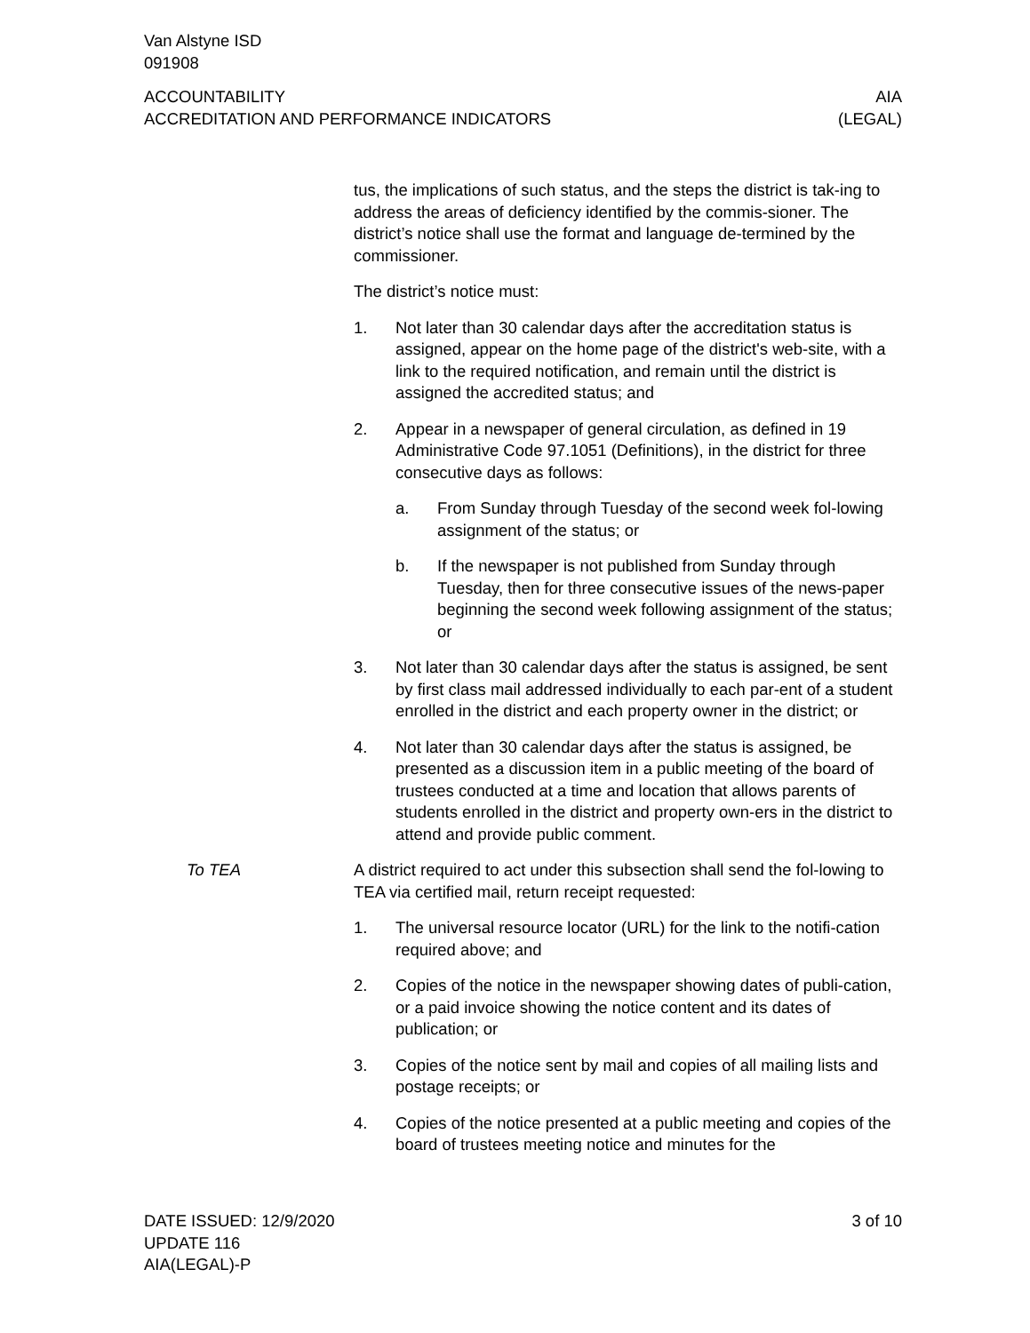Van Alstyne ISD
091908
ACCOUNTABILITY
ACCREDITATION AND PERFORMANCE INDICATORS
AIA
(LEGAL)
tus, the implications of such status, and the steps the district is tak-ing to address the areas of deficiency identified by the commis-sioner. The district’s notice shall use the format and language de-termined by the commissioner.
The district’s notice must:
1. Not later than 30 calendar days after the accreditation status is assigned, appear on the home page of the district's web-site, with a link to the required notification, and remain until the district is assigned the accredited status; and
2. Appear in a newspaper of general circulation, as defined in 19 Administrative Code 97.1051 (Definitions), in the district for three consecutive days as follows:
a. From Sunday through Tuesday of the second week fol-lowing assignment of the status; or
b. If the newspaper is not published from Sunday through Tuesday, then for three consecutive issues of the news-paper beginning the second week following assignment of the status; or
3. Not later than 30 calendar days after the status is assigned, be sent by first class mail addressed individually to each par-ent of a student enrolled in the district and each property owner in the district; or
4. Not later than 30 calendar days after the status is assigned, be presented as a discussion item in a public meeting of the board of trustees conducted at a time and location that allows parents of students enrolled in the district and property own-ers in the district to attend and provide public comment.
To TEA A district required to act under this subsection shall send the fol-lowing to TEA via certified mail, return receipt requested:
1. The universal resource locator (URL) for the link to the notifi-cation required above; and
2. Copies of the notice in the newspaper showing dates of publi-cation, or a paid invoice showing the notice content and its dates of publication; or
3. Copies of the notice sent by mail and copies of all mailing lists and postage receipts; or
4. Copies of the notice presented at a public meeting and copies of the board of trustees meeting notice and minutes for the
DATE ISSUED: 12/9/2020
UPDATE 116
AIA(LEGAL)-P
3 of 10